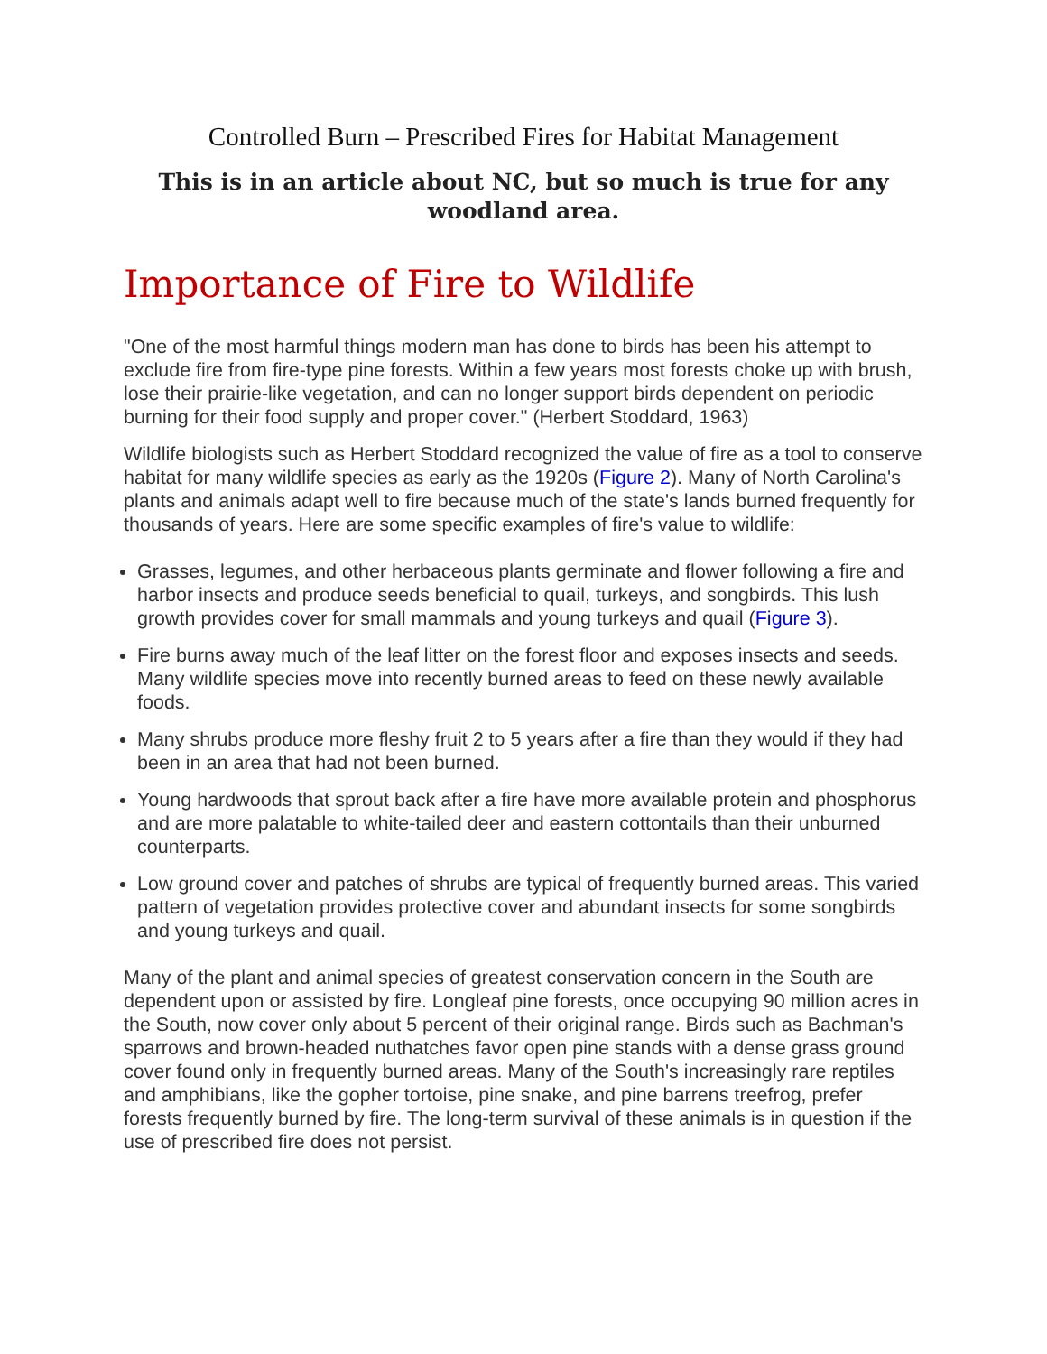Controlled Burn – Prescribed Fires for Habitat Management
This is in an article about NC, but so much is true for any woodland area.
Importance of Fire to Wildlife
"One of the most harmful things modern man has done to birds has been his attempt to exclude fire from fire-type pine forests. Within a few years most forests choke up with brush, lose their prairie-like vegetation, and can no longer support birds dependent on periodic burning for their food supply and proper cover." (Herbert Stoddard, 1963)
Wildlife biologists such as Herbert Stoddard recognized the value of fire as a tool to conserve habitat for many wildlife species as early as the 1920s (Figure 2). Many of North Carolina's plants and animals adapt well to fire because much of the state's lands burned frequently for thousands of years. Here are some specific examples of fire's value to wildlife:
Grasses, legumes, and other herbaceous plants germinate and flower following a fire and harbor insects and produce seeds beneficial to quail, turkeys, and songbirds. This lush growth provides cover for small mammals and young turkeys and quail (Figure 3).
Fire burns away much of the leaf litter on the forest floor and exposes insects and seeds. Many wildlife species move into recently burned areas to feed on these newly available foods.
Many shrubs produce more fleshy fruit 2 to 5 years after a fire than they would if they had been in an area that had not been burned.
Young hardwoods that sprout back after a fire have more available protein and phosphorus and are more palatable to white-tailed deer and eastern cottontails than their unburned counterparts.
Low ground cover and patches of shrubs are typical of frequently burned areas. This varied pattern of vegetation provides protective cover and abundant insects for some songbirds and young turkeys and quail.
Many of the plant and animal species of greatest conservation concern in the South are dependent upon or assisted by fire. Longleaf pine forests, once occupying 90 million acres in the South, now cover only about 5 percent of their original range. Birds such as Bachman's sparrows and brown-headed nuthatches favor open pine stands with a dense grass ground cover found only in frequently burned areas. Many of the South's increasingly rare reptiles and amphibians, like the gopher tortoise, pine snake, and pine barrens treefrog, prefer forests frequently burned by fire. The long-term survival of these animals is in question if the use of prescribed fire does not persist.